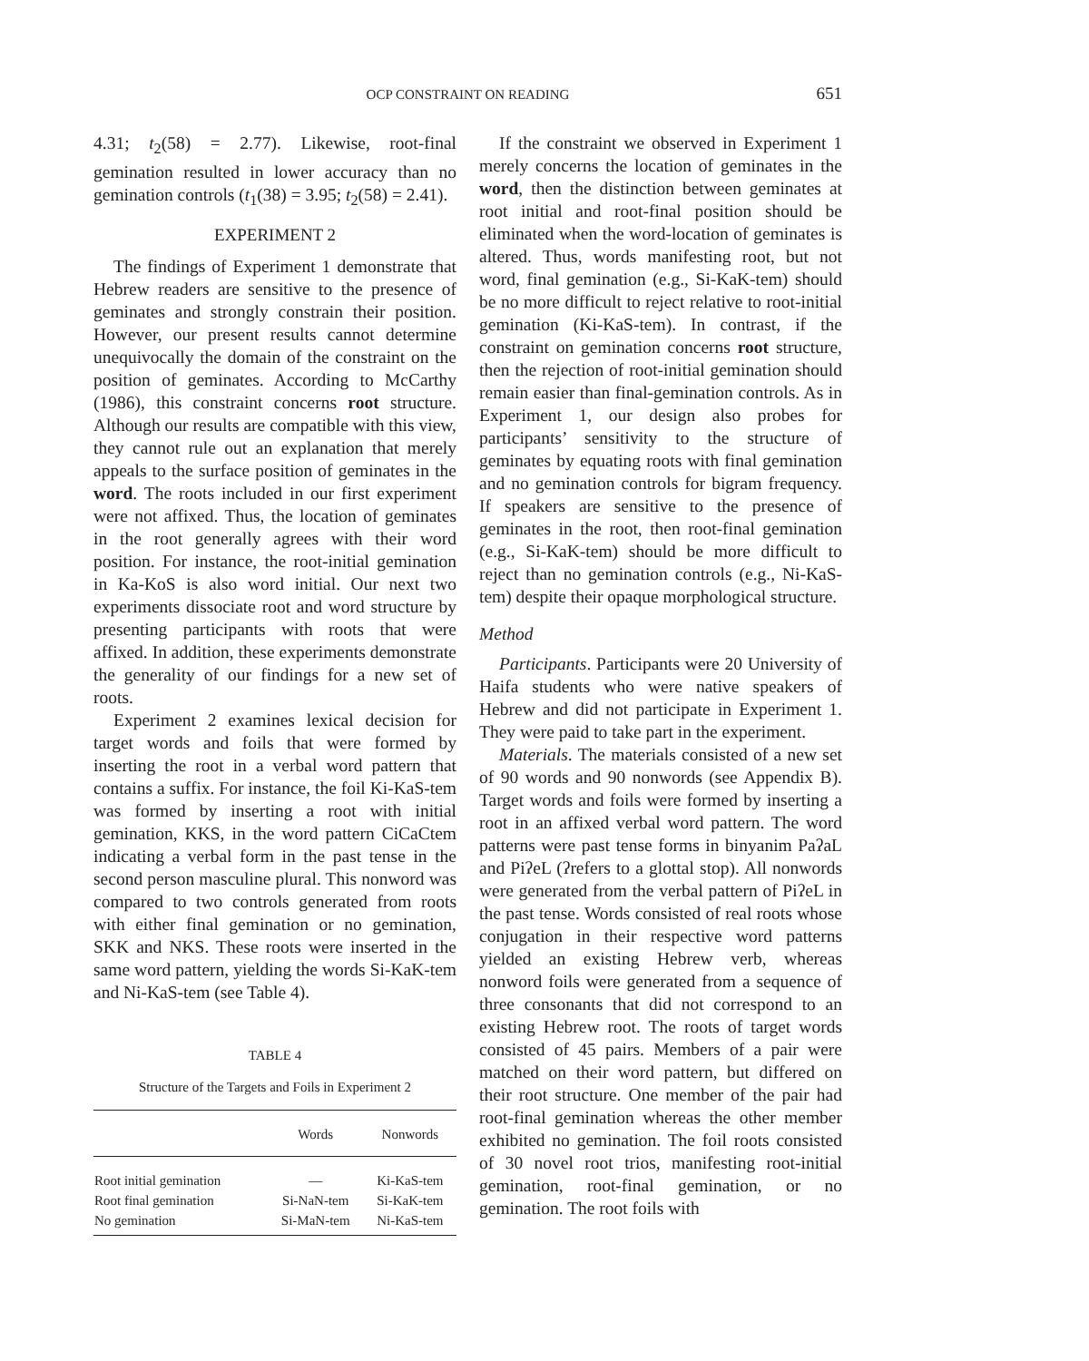OCP CONSTRAINT ON READING 651
4.31; t<sub>2</sub>(58) = 2.77). Likewise, root-final gemination resulted in lower accuracy than no gemination controls (t<sub>1</sub>(38) = 3.95; t<sub>2</sub>(58) = 2.41).
EXPERIMENT 2
The findings of Experiment 1 demonstrate that Hebrew readers are sensitive to the presence of geminates and strongly constrain their position. However, our present results cannot determine unequivocally the domain of the constraint on the position of geminates. According to McCarthy (1986), this constraint concerns root structure. Although our results are compatible with this view, they cannot rule out an explanation that merely appeals to the surface position of geminates in the word. The roots included in our first experiment were not affixed. Thus, the location of geminates in the root generally agrees with their word position. For instance, the root-initial gemination in Ka-KoS is also word initial. Our next two experiments dissociate root and word structure by presenting participants with roots that were affixed. In addition, these experiments demonstrate the generality of our findings for a new set of roots.
Experiment 2 examines lexical decision for target words and foils that were formed by inserting the root in a verbal word pattern that contains a suffix. For instance, the foil Ki-KaS-tem was formed by inserting a root with initial gemination, KKS, in the word pattern CiCaCtem indicating a verbal form in the past tense in the second person masculine plural. This nonword was compared to two controls generated from roots with either final gemination or no gemination, SKK and NKS. These roots were inserted in the same word pattern, yielding the words Si-KaK-tem and Ni-KaS-tem (see Table 4).
TABLE 4
Structure of the Targets and Foils in Experiment 2
| | Words | Nonwords |
| --- | --- | --- |
| Root initial gemination | — | Ki-KaS-tem |
| Root final gemination | Si-NaN-tem | Si-KaK-tem |
| No gemination | Si-MaN-tem | Ni-KaS-tem |
If the constraint we observed in Experiment 1 merely concerns the location of geminates in the word, then the distinction between geminates at root initial and root-final position should be eliminated when the word-location of geminates is altered. Thus, words manifesting root, but not word, final gemination (e.g., Si-KaK-tem) should be no more difficult to reject relative to root-initial gemination (Ki-KaS-tem). In contrast, if the constraint on gemination concerns root structure, then the rejection of root-initial gemination should remain easier than final-gemination controls. As in Experiment 1, our design also probes for participants’ sensitivity to the structure of geminates by equating roots with final gemination and no gemination controls for bigram frequency. If speakers are sensitive to the presence of geminates in the root, then root-final gemination (e.g., Si-KaK-tem) should be more difficult to reject than no gemination controls (e.g., Ni-KaS-tem) despite their opaque morphological structure.
Method
Participants. Participants were 20 University of Haifa students who were native speakers of Hebrew and did not participate in Experiment 1. They were paid to take part in the experiment.
Materials. The materials consisted of a new set of 90 words and 90 nonwords (see Appendix B). Target words and foils were formed by inserting a root in an affixed verbal word pattern. The word patterns were past tense forms in binyanim PaʔaL and PiʔeL (ʔrefers to a glottal stop). All nonwords were generated from the verbal pattern of PiʔeL in the past tense. Words consisted of real roots whose conjugation in their respective word patterns yielded an existing Hebrew verb, whereas nonword foils were generated from a sequence of three consonants that did not correspond to an existing Hebrew root. The roots of target words consisted of 45 pairs. Members of a pair were matched on their word pattern, but differed on their root structure. One member of the pair had root-final gemination whereas the other member exhibited no gemination. The foil roots consisted of 30 novel root trios, manifesting root-initial gemination, root-final gemination, or no gemination. The root foils with